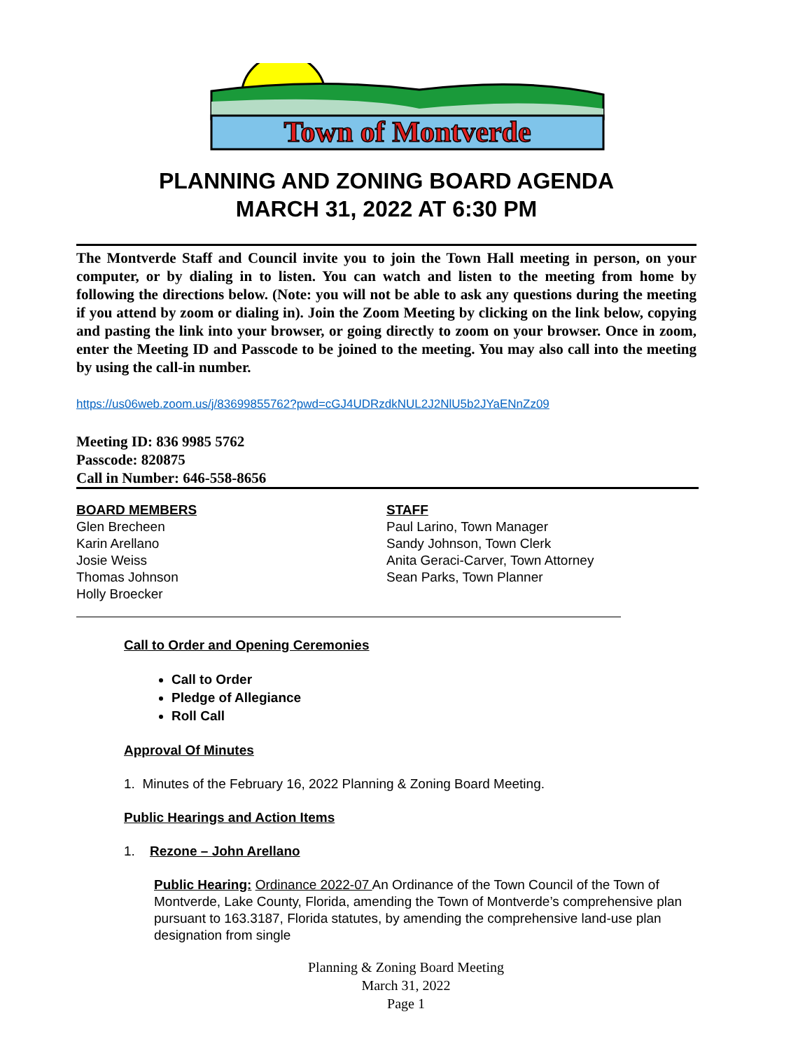Town of Montverde
PLANNING AND ZONING BOARD AGENDA
MARCH 31, 2022 AT 6:30 PM
The Montverde Staff and Council invite you to join the Town Hall meeting in person, on your computer, or by dialing in to listen. You can watch and listen to the meeting from home by following the directions below. (Note: you will not be able to ask any questions during the meeting if you attend by zoom or dialing in). Join the Zoom Meeting by clicking on the link below, copying and pasting the link into your browser, or going directly to zoom on your browser. Once in zoom, enter the Meeting ID and Passcode to be joined to the meeting. You may also call into the meeting by using the call-in number.
https://us06web.zoom.us/j/83699855762?pwd=cGJ4UDRzdkNUL2J2NlU5b2JYaENnZz09
Meeting ID: 836 9985 5762
Passcode: 820875
Call in Number: 646-558-8656
BOARD MEMBERS
Glen Brecheen
Karin Arellano
Josie Weiss
Thomas Johnson
Holly Broecker
STAFF
Paul Larino, Town Manager
Sandy Johnson, Town Clerk
Anita Geraci-Carver, Town Attorney
Sean Parks, Town Planner
Call to Order and Opening Ceremonies
Call to Order
Pledge of Allegiance
Roll Call
Approval Of Minutes
1. Minutes of the February 16, 2022 Planning & Zoning Board Meeting.
Public Hearings and Action Items
1. Rezone – John Arellano
Public Hearing: Ordinance 2022-07 An Ordinance of the Town Council of the Town of Montverde, Lake County, Florida, amending the Town of Montverde’s comprehensive plan pursuant to 163.3187, Florida statutes, by amending the comprehensive land-use plan designation from single
Planning & Zoning Board Meeting
March 31, 2022
Page 1